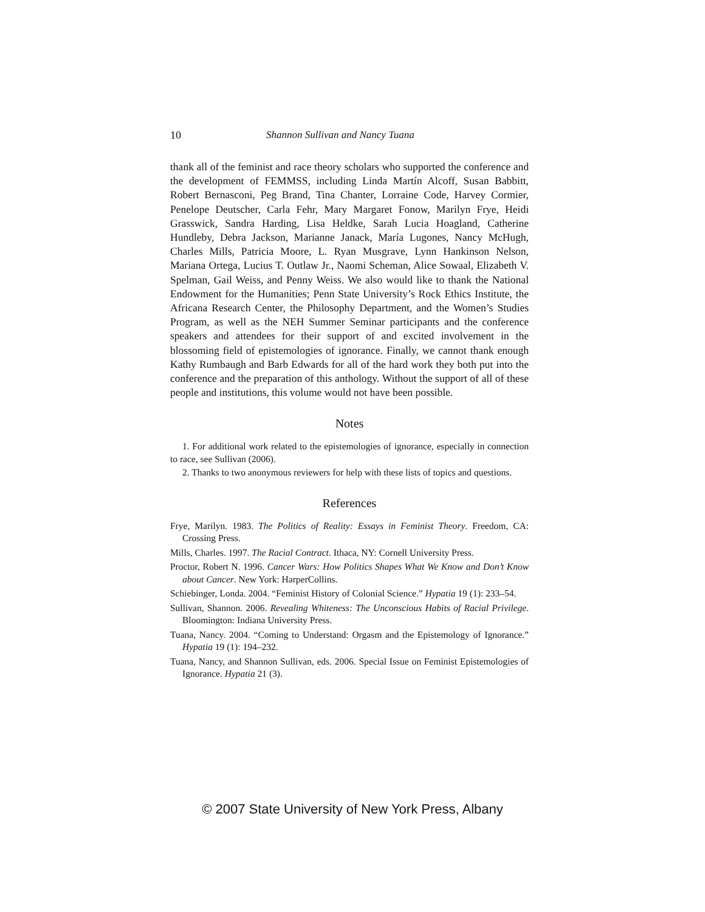10 Shannon Sullivan and Nancy Tuana
thank all of the feminist and race theory scholars who supported the conference and the development of FEMMSS, including Linda Martín Alcoff, Susan Babbitt, Robert Bernasconi, Peg Brand, Tina Chanter, Lorraine Code, Harvey Cormier, Penelope Deutscher, Carla Fehr, Mary Margaret Fonow, Marilyn Frye, Heidi Grasswick, Sandra Harding, Lisa Heldke, Sarah Lucia Hoagland, Catherine Hundleby, Debra Jackson, Marianne Janack, María Lugones, Nancy McHugh, Charles Mills, Patricia Moore, L. Ryan Musgrave, Lynn Hankinson Nelson, Mariana Ortega, Lucius T. Outlaw Jr., Naomi Scheman, Alice Sowaal, Elizabeth V. Spelman, Gail Weiss, and Penny Weiss. We also would like to thank the National Endowment for the Humanities; Penn State University’s Rock Ethics Institute, the Africana Research Center, the Philosophy Department, and the Women’s Studies Program, as well as the NEH Summer Seminar participants and the conference speakers and attendees for their support of and excited involvement in the blossoming field of epistemologies of ignorance. Finally, we cannot thank enough Kathy Rumbaugh and Barb Edwards for all of the hard work they both put into the conference and the preparation of this anthology. Without the support of all of these people and institutions, this volume would not have been possible.
Notes
1. For additional work related to the epistemologies of ignorance, especially in connection to race, see Sullivan (2006).
2. Thanks to two anonymous reviewers for help with these lists of topics and questions.
References
Frye, Marilyn. 1983. The Politics of Reality: Essays in Feminist Theory. Freedom, CA: Crossing Press.
Mills, Charles. 1997. The Racial Contract. Ithaca, NY: Cornell University Press.
Proctor, Robert N. 1996. Cancer Wars: How Politics Shapes What We Know and Don’t Know about Cancer. New York: HarperCollins.
Schiebinger, Londa. 2004. “Feminist History of Colonial Science.” Hypatia 19 (1): 233–54.
Sullivan, Shannon. 2006. Revealing Whiteness: The Unconscious Habits of Racial Privilege. Bloomington: Indiana University Press.
Tuana, Nancy. 2004. “Coming to Understand: Orgasm and the Epistemology of Ignorance.” Hypatia 19 (1): 194–232.
Tuana, Nancy, and Shannon Sullivan, eds. 2006. Special Issue on Feminist Epistemologies of Ignorance. Hypatia 21 (3).
© 2007 State University of New York Press, Albany